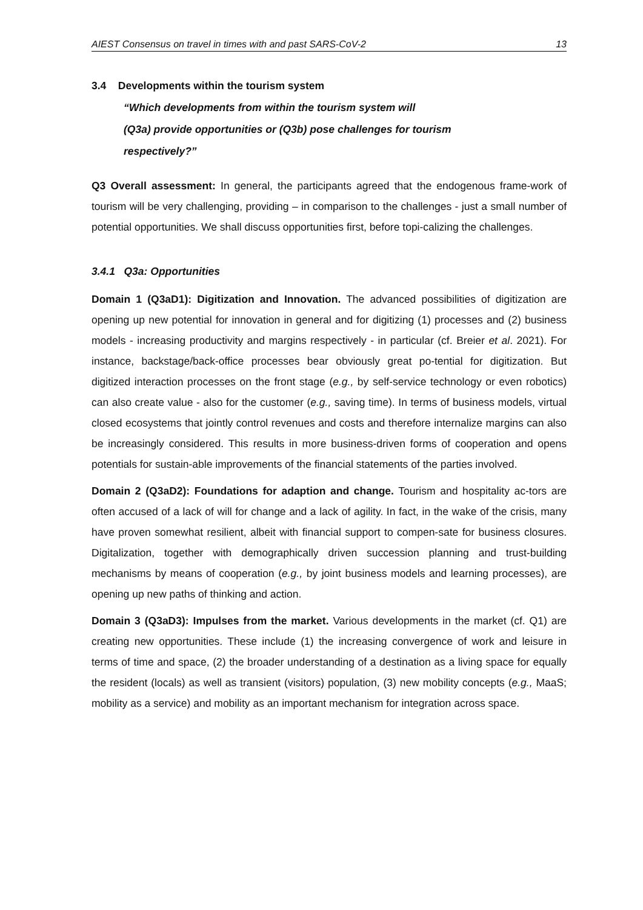AIEST Consensus on travel in times with and past SARS-CoV-2 13
3.4 Developments within the tourism system
“Which developments from within the tourism system will
(Q3a) provide opportunities or (Q3b) pose challenges for tourism
respectively?”
Q3 Overall assessment: In general, the participants agreed that the endogenous frame-work of tourism will be very challenging, providing – in comparison to the challenges - just a small number of potential opportunities. We shall discuss opportunities first, before topi-calizing the challenges.
3.4.1 Q3a: Opportunities
Domain 1 (Q3aD1): Digitization and Innovation. The advanced possibilities of digitization are opening up new potential for innovation in general and for digitizing (1) processes and (2) business models - increasing productivity and margins respectively - in particular (cf. Breier et al. 2021). For instance, backstage/back-office processes bear obviously great po-tential for digitization. But digitized interaction processes on the front stage (e.g., by self-service technology or even robotics) can also create value - also for the customer (e.g., saving time). In terms of business models, virtual closed ecosystems that jointly control revenues and costs and therefore internalize margins can also be increasingly considered. This results in more business-driven forms of cooperation and opens potentials for sustain-able improvements of the financial statements of the parties involved.
Domain 2 (Q3aD2): Foundations for adaption and change. Tourism and hospitality ac-tors are often accused of a lack of will for change and a lack of agility. In fact, in the wake of the crisis, many have proven somewhat resilient, albeit with financial support to compen-sate for business closures. Digitalization, together with demographically driven succession planning and trust-building mechanisms by means of cooperation (e.g., by joint business models and learning processes), are opening up new paths of thinking and action.
Domain 3 (Q3aD3): Impulses from the market. Various developments in the market (cf. Q1) are creating new opportunities. These include (1) the increasing convergence of work and leisure in terms of time and space, (2) the broader understanding of a destination as a living space for equally the resident (locals) as well as transient (visitors) population, (3) new mobility concepts (e.g., MaaS; mobility as a service) and mobility as an important mechanism for integration across space.